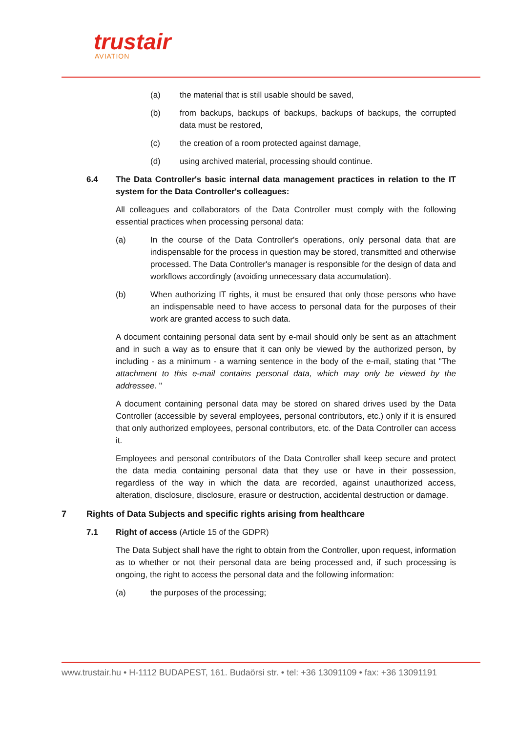trustair
AVIATION
(a) the material that is still usable should be saved,
(b) from backups, backups of backups, backups of backups, the corrupted data must be restored,
(c) the creation of a room protected against damage,
(d) using archived material, processing should continue.
6.4 The Data Controller's basic internal data management practices in relation to the IT system for the Data Controller's colleagues:
All colleagues and collaborators of the Data Controller must comply with the following essential practices when processing personal data:
(a) In the course of the Data Controller's operations, only personal data that are indispensable for the process in question may be stored, transmitted and otherwise processed. The Data Controller's manager is responsible for the design of data and workflows accordingly (avoiding unnecessary data accumulation).
(b) When authorizing IT rights, it must be ensured that only those persons who have an indispensable need to have access to personal data for the purposes of their work are granted access to such data.
A document containing personal data sent by e-mail should only be sent as an attachment and in such a way as to ensure that it can only be viewed by the authorized person, by including - as a minimum - a warning sentence in the body of the e-mail, stating that "The attachment to this e-mail contains personal data, which may only be viewed by the addressee. "
A document containing personal data may be stored on shared drives used by the Data Controller (accessible by several employees, personal contributors, etc.) only if it is ensured that only authorized employees, personal contributors, etc. of the Data Controller can access it.
Employees and personal contributors of the Data Controller shall keep secure and protect the data media containing personal data that they use or have in their possession, regardless of the way in which the data are recorded, against unauthorized access, alteration, disclosure, disclosure, erasure or destruction, accidental destruction or damage.
7 Rights of Data Subjects and specific rights arising from healthcare
7.1 Right of access (Article 15 of the GDPR)
The Data Subject shall have the right to obtain from the Controller, upon request, information as to whether or not their personal data are being processed and, if such processing is ongoing, the right to access the personal data and the following information:
(a) the purposes of the processing;
www.trustair.hu • H-1112 BUDAPEST, 161. Budaörsi str. • tel: +36 13091109 • fax: +36 13091191